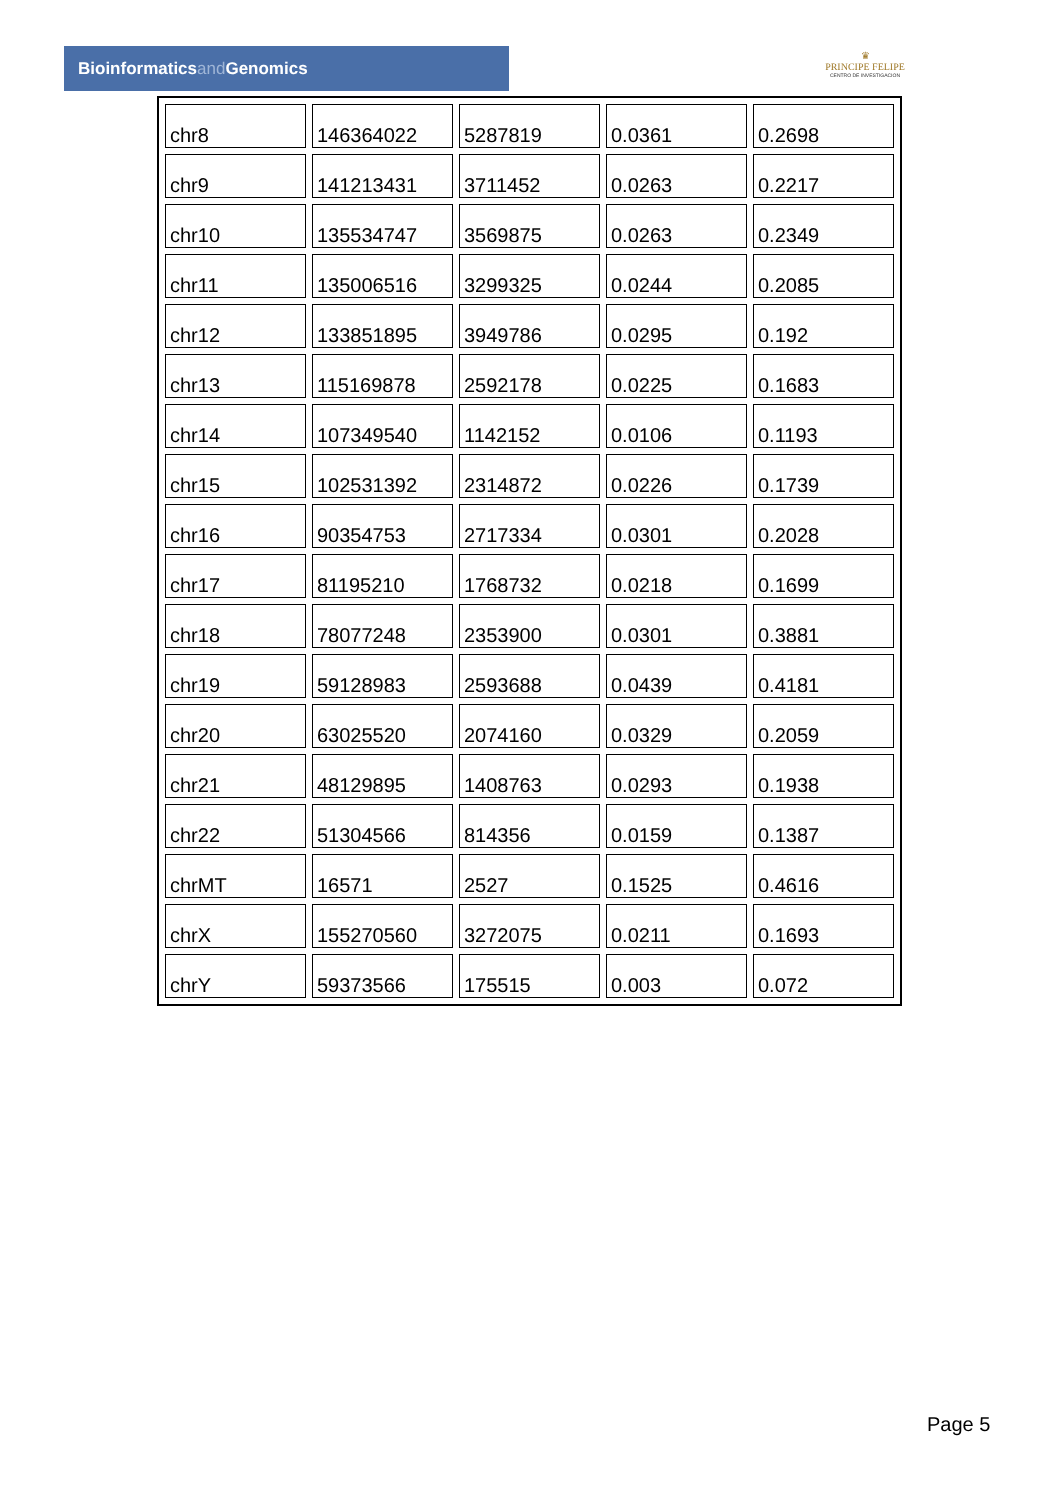Bioinformaticsand Genomics
♛
PRINCIPE FELIPE
CENTRO DE INVESTIGACION
| chr8 | 146364022 | 5287819 | 0.0361 | 0.2698 |
| chr9 | 141213431 | 3711452 | 0.0263 | 0.2217 |
| chr10 | 135534747 | 3569875 | 0.0263 | 0.2349 |
| chr11 | 135006516 | 3299325 | 0.0244 | 0.2085 |
| chr12 | 133851895 | 3949786 | 0.0295 | 0.192 |
| chr13 | 115169878 | 2592178 | 0.0225 | 0.1683 |
| chr14 | 107349540 | 1142152 | 0.0106 | 0.1193 |
| chr15 | 102531392 | 2314872 | 0.0226 | 0.1739 |
| chr16 | 90354753 | 2717334 | 0.0301 | 0.2028 |
| chr17 | 81195210 | 1768732 | 0.0218 | 0.1699 |
| chr18 | 78077248 | 2353900 | 0.0301 | 0.3881 |
| chr19 | 59128983 | 2593688 | 0.0439 | 0.4181 |
| chr20 | 63025520 | 2074160 | 0.0329 | 0.2059 |
| chr21 | 48129895 | 1408763 | 0.0293 | 0.1938 |
| chr22 | 51304566 | 814356 | 0.0159 | 0.1387 |
| chrMT | 16571 | 2527 | 0.1525 | 0.4616 |
| chrX | 155270560 | 3272075 | 0.0211 | 0.1693 |
| chrY | 59373566 | 175515 | 0.003 | 0.072 |
Page 5